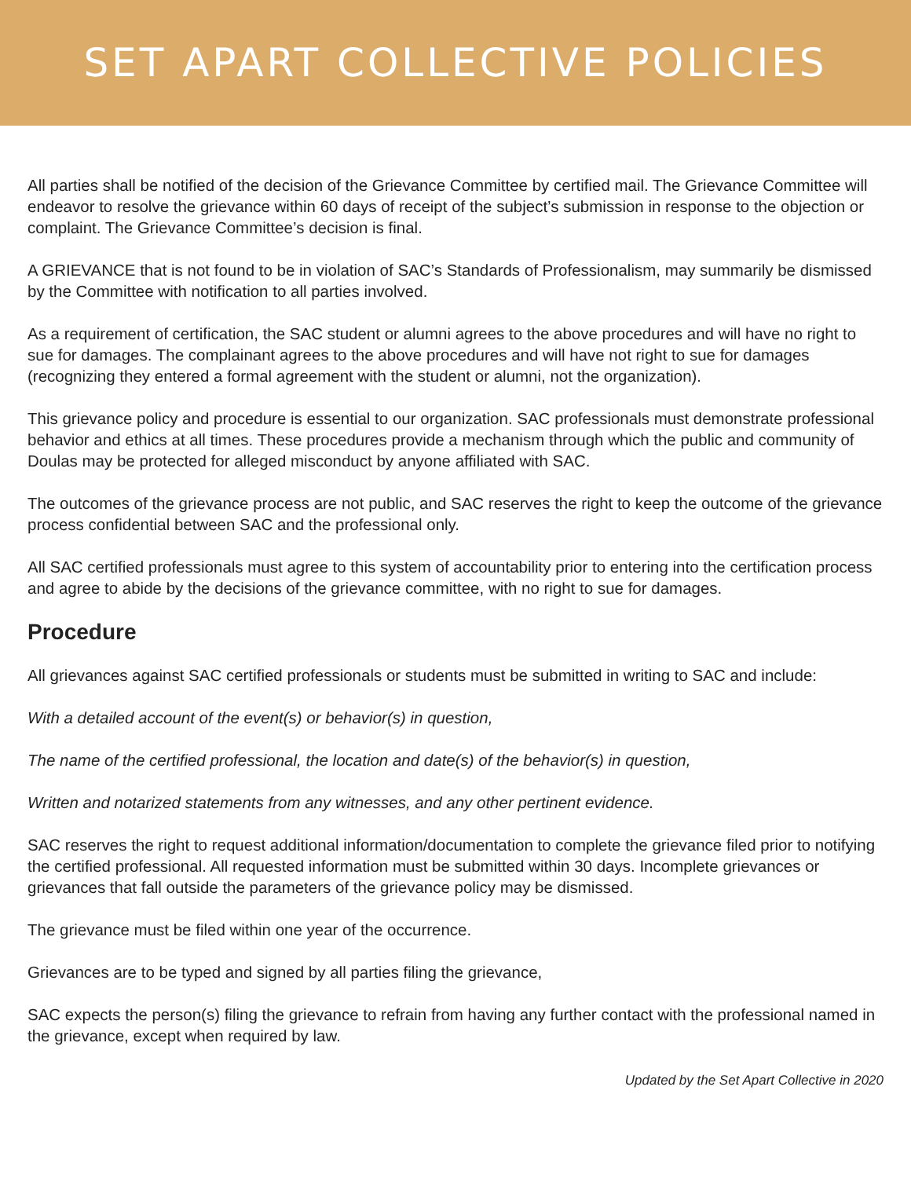SET APART COLLECTIVE POLICIES
All parties shall be notified of the decision of the Grievance Committee by certified mail. The Grievance Committee will endeavor to resolve the grievance within 60 days of receipt of the subject’s submission in response to the objection or complaint. The Grievance Committee’s decision is final.
A GRIEVANCE that is not found to be in violation of SAC’s Standards of Professionalism, may summarily be dismissed by the Committee with notification to all parties involved.
As a requirement of certification, the SAC student or alumni agrees to the above procedures and will have no right to sue for damages. The complainant agrees to the above procedures and will have not right to sue for damages (recognizing they entered a formal agreement with the student or alumni, not the organization).
This grievance policy and procedure is essential to our organization. SAC professionals must demonstrate professional behavior and ethics at all times. These procedures provide a mechanism through which the public and community of Doulas may be protected for alleged misconduct by anyone affiliated with SAC.
The outcomes of the grievance process are not public, and SAC reserves the right to keep the outcome of the grievance process confidential between SAC and the professional only.
All SAC certified professionals must agree to this system of accountability prior to entering into the certification process and agree to abide by the decisions of the grievance committee, with no right to sue for damages.
Procedure
All grievances against SAC certified professionals or students must be submitted in writing to SAC and include:
With a detailed account of the event(s) or behavior(s) in question,
The name of the certified professional, the location and date(s) of the behavior(s) in question,
Written and notarized statements from any witnesses, and any other pertinent evidence.
SAC reserves the right to request additional information/documentation to complete the grievance filed prior to notifying the certified professional. All requested information must be submitted within 30 days. Incomplete grievances or grievances that fall outside the parameters of the grievance policy may be dismissed.
The grievance must be filed within one year of the occurrence.
Grievances are to be typed and signed by all parties filing the grievance,
SAC expects the person(s) filing the grievance to refrain from having any further contact with the professional named in the grievance, except when required by law.
Updated by the Set Apart Collective in 2020